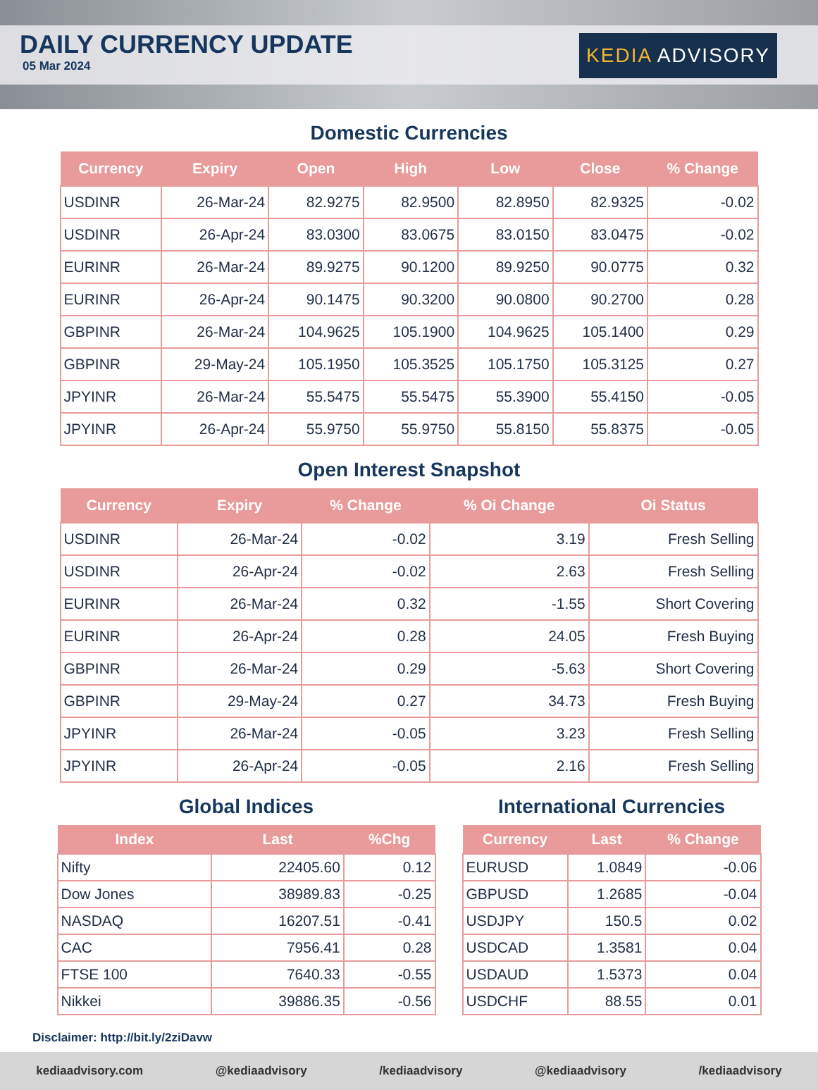DAILY CURRENCY UPDATE
05 Mar 2024
KEDIA ADVISORY
Domestic Currencies
| Currency | Expiry | Open | High | Low | Close | % Change |
| --- | --- | --- | --- | --- | --- | --- |
| USDINR | 26-Mar-24 | 82.9275 | 82.9500 | 82.8950 | 82.9325 | -0.02 |
| USDINR | 26-Apr-24 | 83.0300 | 83.0675 | 83.0150 | 83.0475 | -0.02 |
| EURINR | 26-Mar-24 | 89.9275 | 90.1200 | 89.9250 | 90.0775 | 0.32 |
| EURINR | 26-Apr-24 | 90.1475 | 90.3200 | 90.0800 | 90.2700 | 0.28 |
| GBPINR | 26-Mar-24 | 104.9625 | 105.1900 | 104.9625 | 105.1400 | 0.29 |
| GBPINR | 29-May-24 | 105.1950 | 105.3525 | 105.1750 | 105.3125 | 0.27 |
| JPYINR | 26-Mar-24 | 55.5475 | 55.5475 | 55.3900 | 55.4150 | -0.05 |
| JPYINR | 26-Apr-24 | 55.9750 | 55.9750 | 55.8150 | 55.8375 | -0.05 |
Open Interest Snapshot
| Currency | Expiry | % Change | % Oi Change | Oi Status |
| --- | --- | --- | --- | --- |
| USDINR | 26-Mar-24 | -0.02 | 3.19 | Fresh Selling |
| USDINR | 26-Apr-24 | -0.02 | 2.63 | Fresh Selling |
| EURINR | 26-Mar-24 | 0.32 | -1.55 | Short Covering |
| EURINR | 26-Apr-24 | 0.28 | 24.05 | Fresh Buying |
| GBPINR | 26-Mar-24 | 0.29 | -5.63 | Short Covering |
| GBPINR | 29-May-24 | 0.27 | 34.73 | Fresh Buying |
| JPYINR | 26-Mar-24 | -0.05 | 3.23 | Fresh Selling |
| JPYINR | 26-Apr-24 | -0.05 | 2.16 | Fresh Selling |
Global Indices
| Index | Last | %Chg |
| --- | --- | --- |
| Nifty | 22405.60 | 0.12 |
| Dow Jones | 38989.83 | -0.25 |
| NASDAQ | 16207.51 | -0.41 |
| CAC | 7956.41 | 0.28 |
| FTSE 100 | 7640.33 | -0.55 |
| Nikkei | 39886.35 | -0.56 |
International Currencies
| Currency | Last | % Change |
| --- | --- | --- |
| EURUSD | 1.0849 | -0.06 |
| GBPUSD | 1.2685 | -0.04 |
| USDJPY | 150.5 | 0.02 |
| USDCAD | 1.3581 | 0.04 |
| USDAUD | 1.5373 | 0.04 |
| USDCHF | 88.55 | 0.01 |
Disclaimer: http://bit.ly/2ziDavw
kediaadvisory.com @kediaadvisory /kediaadvisory @kediaadvisory /kediaadvisory